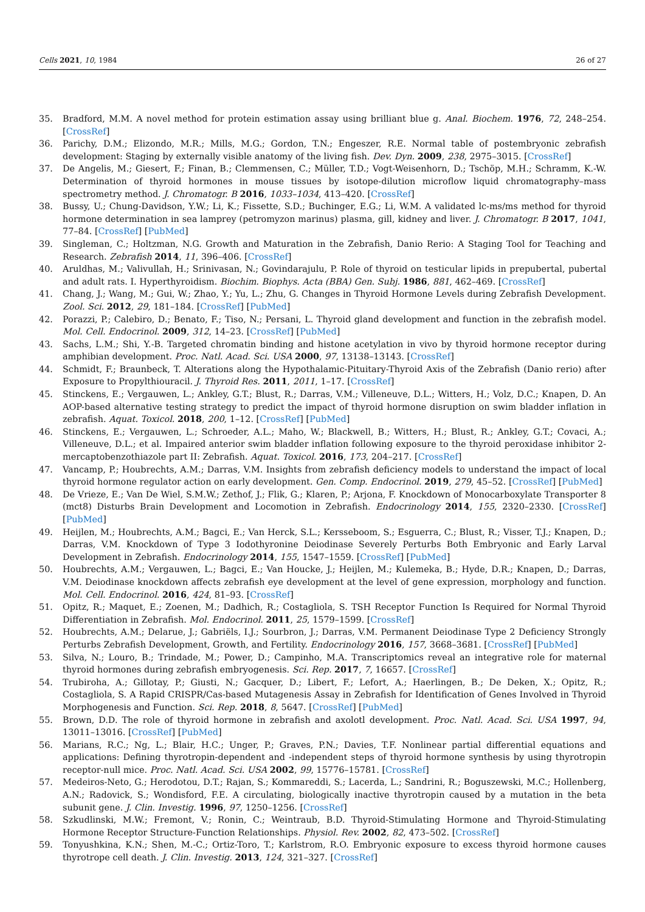Cells 2021, 10, 1984 26 of 27
35. Bradford, M.M. A novel method for protein estimation assay using brilliant blue g. Anal. Biochem. 1976, 72, 248–254. [CrossRef]
36. Parichy, D.M.; Elizondo, M.R.; Mills, M.G.; Gordon, T.N.; Engeszer, R.E. Normal table of postembryonic zebrafish development: Staging by externally visible anatomy of the living fish. Dev. Dyn. 2009, 238, 2975–3015. [CrossRef]
37. De Angelis, M.; Giesert, F.; Finan, B.; Clemmensen, C.; Müller, T.D.; Vogt-Weisenhorn, D.; Tschöp, M.H.; Schramm, K.-W. Determination of thyroid hormones in mouse tissues by isotope-dilution microflow liquid chromatography–mass spectrometry method. J. Chromatogr. B 2016, 1033–1034, 413–420. [CrossRef]
38. Bussy, U.; Chung-Davidson, Y.W.; Li, K.; Fissette, S.D.; Buchinger, E.G.; Li, W.M. A validated lc-ms/ms method for thyroid hormone determination in sea lamprey (petromyzon marinus) plasma, gill, kidney and liver. J. Chromatogr. B 2017, 1041, 77–84. [CrossRef] [PubMed]
39. Singleman, C.; Holtzman, N.G. Growth and Maturation in the Zebrafish, Danio Rerio: A Staging Tool for Teaching and Research. Zebrafish 2014, 11, 396–406. [CrossRef]
40. Aruldhas, M.; Valivullah, H.; Srinivasan, N.; Govindarajulu, P. Role of thyroid on testicular lipids in prepubertal, pubertal and adult rats. I. Hyperthyroidism. Biochim. Biophys. Acta (BBA) Gen. Subj. 1986, 881, 462–469. [CrossRef]
41. Chang, J.; Wang, M.; Gui, W.; Zhao, Y.; Yu, L.; Zhu, G. Changes in Thyroid Hormone Levels during Zebrafish Development. Zool. Sci. 2012, 29, 181–184. [CrossRef] [PubMed]
42. Porazzi, P.; Calebiro, D.; Benato, F.; Tiso, N.; Persani, L. Thyroid gland development and function in the zebrafish model. Mol. Cell. Endocrinol. 2009, 312, 14–23. [CrossRef] [PubMed]
43. Sachs, L.M.; Shi, Y.-B. Targeted chromatin binding and histone acetylation in vivo by thyroid hormone receptor during amphibian development. Proc. Natl. Acad. Sci. USA 2000, 97, 13138–13143. [CrossRef]
44. Schmidt, F.; Braunbeck, T. Alterations along the Hypothalamic-Pituitary-Thyroid Axis of the Zebrafish (Danio rerio) after Exposure to Propylthiouracil. J. Thyroid Res. 2011, 2011, 1–17. [CrossRef]
45. Stinckens, E.; Vergauwen, L.; Ankley, G.T.; Blust, R.; Darras, V.M.; Villeneuve, D.L.; Witters, H.; Volz, D.C.; Knapen, D. An AOP-based alternative testing strategy to predict the impact of thyroid hormone disruption on swim bladder inflation in zebrafish. Aquat. Toxicol. 2018, 200, 1–12. [CrossRef] [PubMed]
46. Stinckens, E.; Vergauwen, L.; Schroeder, A.L.; Maho, W.; Blackwell, B.; Witters, H.; Blust, R.; Ankley, G.T.; Covaci, A.; Villeneuve, D.L.; et al. Impaired anterior swim bladder inflation following exposure to the thyroid peroxidase inhibitor 2-mercaptobenzothiazole part II: Zebrafish. Aquat. Toxicol. 2016, 173, 204–217. [CrossRef]
47. Vancamp, P.; Houbrechts, A.M.; Darras, V.M. Insights from zebrafish deficiency models to understand the impact of local thyroid hormone regulator action on early development. Gen. Comp. Endocrinol. 2019, 279, 45–52. [CrossRef] [PubMed]
48. De Vrieze, E.; Van De Wiel, S.M.W.; Zethof, J.; Flik, G.; Klaren, P.; Arjona, F. Knockdown of Monocarboxylate Transporter 8 (mct8) Disturbs Brain Development and Locomotion in Zebrafish. Endocrinology 2014, 155, 2320–2330. [CrossRef] [PubMed]
49. Heijlen, M.; Houbrechts, A.M.; Bagci, E.; Van Herck, S.L.; Kersseboom, S.; Esguerra, C.; Blust, R.; Visser, T.J.; Knapen, D.; Darras, V.M. Knockdown of Type 3 Iodothyronine Deiodinase Severely Perturbs Both Embryonic and Early Larval Development in Zebrafish. Endocrinology 2014, 155, 1547–1559. [CrossRef] [PubMed]
50. Houbrechts, A.M.; Vergauwen, L.; Bagci, E.; Van Houcke, J.; Heijlen, M.; Kulemeka, B.; Hyde, D.R.; Knapen, D.; Darras, V.M. Deiodinase knockdown affects zebrafish eye development at the level of gene expression, morphology and function. Mol. Cell. Endocrinol. 2016, 424, 81–93. [CrossRef]
51. Opitz, R.; Maquet, E.; Zoenen, M.; Dadhich, R.; Costagliola, S. TSH Receptor Function Is Required for Normal Thyroid Differentiation in Zebrafish. Mol. Endocrinol. 2011, 25, 1579–1599. [CrossRef]
52. Houbrechts, A.M.; Delarue, J.; Gabriëls, I.J.; Sourbron, J.; Darras, V.M. Permanent Deiodinase Type 2 Deficiency Strongly Perturbs Zebrafish Development, Growth, and Fertility. Endocrinology 2016, 157, 3668–3681. [CrossRef] [PubMed]
53. Silva, N.; Louro, B.; Trindade, M.; Power, D.; Campinho, M.A. Transcriptomics reveal an integrative role for maternal thyroid hormones during zebrafish embryogenesis. Sci. Rep. 2017, 7, 16657. [CrossRef]
54. Trubiroha, A.; Gillotay, P.; Giusti, N.; Gacquer, D.; Libert, F.; Lefort, A.; Haerlingen, B.; De Deken, X.; Opitz, R.; Costagliola, S. A Rapid CRISPR/Cas-based Mutagenesis Assay in Zebrafish for Identification of Genes Involved in Thyroid Morphogenesis and Function. Sci. Rep. 2018, 8, 5647. [CrossRef] [PubMed]
55. Brown, D.D. The role of thyroid hormone in zebrafish and axolotl development. Proc. Natl. Acad. Sci. USA 1997, 94, 13011–13016. [CrossRef] [PubMed]
56. Marians, R.C.; Ng, L.; Blair, H.C.; Unger, P.; Graves, P.N.; Davies, T.F. Nonlinear partial differential equations and applications: Defining thyrotropin-dependent and -independent steps of thyroid hormone synthesis by using thyrotropin receptor-null mice. Proc. Natl. Acad. Sci. USA 2002, 99, 15776–15781. [CrossRef]
57. Medeiros-Neto, G.; Herodotou, D.T.; Rajan, S.; Kommareddi, S.; Lacerda, L.; Sandrini, R.; Boguszewski, M.C.; Hollenberg, A.N.; Radovick, S.; Wondisford, F.E. A circulating, biologically inactive thyrotropin caused by a mutation in the beta subunit gene. J. Clin. Investig. 1996, 97, 1250–1256. [CrossRef]
58. Szkudlinski, M.W.; Fremont, V.; Ronin, C.; Weintraub, B.D. Thyroid-Stimulating Hormone and Thyroid-Stimulating Hormone Receptor Structure-Function Relationships. Physiol. Rev. 2002, 82, 473–502. [CrossRef]
59. Tonyushkina, K.N.; Shen, M.-C.; Ortiz-Toro, T.; Karlstrom, R.O. Embryonic exposure to excess thyroid hormone causes thyrotrope cell death. J. Clin. Investig. 2013, 124, 321–327. [CrossRef]